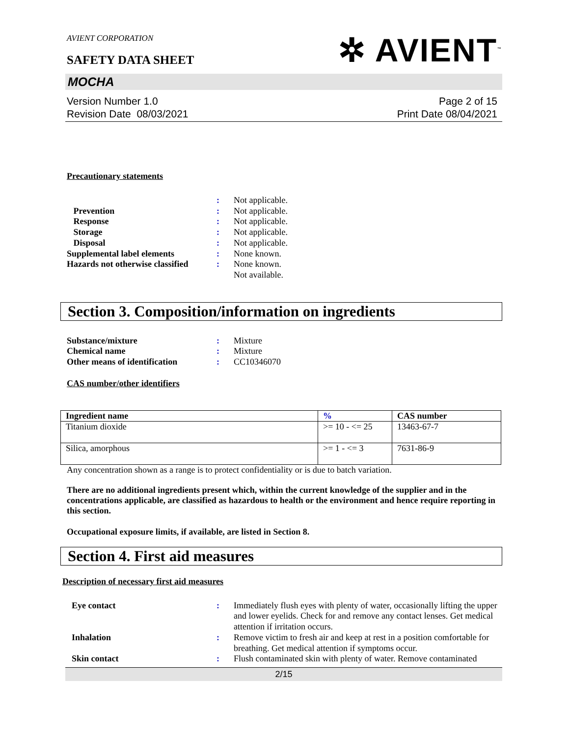AVIENT CORPORATION
SAFETY DATA SHEET
✲ AVIENT<sup>™</sup>
MOCHA
Version Number 1.0
Revision Date 08/03/2021
Page 2 of 15
Print Date 08/04/2021
Precautionary statements
: Not applicable.
Prevention : Not applicable.
Response : Not applicable.
Storage : Not applicable.
Disposal : Not applicable.
Supplemental label elements : None known.
Hazards not otherwise classified
: None known.
Not available.
Section 3. Composition/information on ingredients
Substance/mixture : Mixture
Chemical name : Mixture
Other means of identification
: CC10346070
CAS number/other identifiers
| Ingredient name | % | CAS number |
| --- | --- | --- |
| Titanium dioxide | >= 10 - <= 25 | 13463-67-7 |
| Silica, amorphous | >= 1 - <= 3 | 7631-86-9 |
Any concentration shown as a range is to protect confidentiality or is due to batch variation.
There are no additional ingredients present which, within the current knowledge of the supplier and in the concentrations applicable, are classified as hazardous to health or the environment and hence require reporting in this section.
Occupational exposure limits, if available, are listed in Section 8.
Section 4. First aid measures
Description of necessary first aid measures
Eye contact : Immediately flush eyes with plenty of water, occasionally lifting the upper and lower eyelids. Check for and remove any contact lenses. Get medical attention if irritation occurs.
Inhalation : Remove victim to fresh air and keep at rest in a position comfortable for breathing. Get medical attention if symptoms occur.
Skin contact : Flush contaminated skin with plenty of water. Remove contaminated
2/15